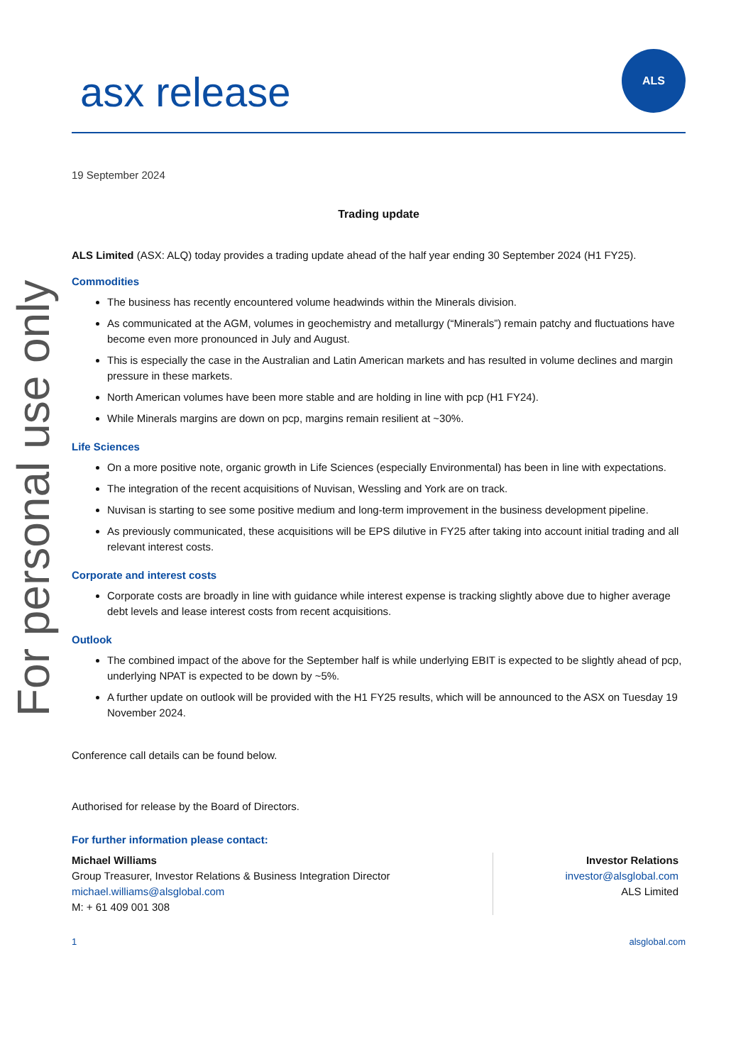For personal use only
asx release
ALS
19 September 2024
Trading update
ALS Limited (ASX: ALQ) today provides a trading update ahead of the half year ending 30 September 2024 (H1 FY25).
Commodities
The business has recently encountered volume headwinds within the Minerals division.
As communicated at the AGM, volumes in geochemistry and metallurgy (“Minerals”) remain patchy and fluctuations have become even more pronounced in July and August.
This is especially the case in the Australian and Latin American markets and has resulted in volume declines and margin pressure in these markets.
North American volumes have been more stable and are holding in line with pcp (H1 FY24).
While Minerals margins are down on pcp, margins remain resilient at ~30%.
Life Sciences
On a more positive note, organic growth in Life Sciences (especially Environmental) has been in line with expectations.
The integration of the recent acquisitions of Nuvisan, Wessling and York are on track.
Nuvisan is starting to see some positive medium and long-term improvement in the business development pipeline.
As previously communicated, these acquisitions will be EPS dilutive in FY25 after taking into account initial trading and all relevant interest costs.
Corporate and interest costs
Corporate costs are broadly in line with guidance while interest expense is tracking slightly above due to higher average debt levels and lease interest costs from recent acquisitions.
Outlook
The combined impact of the above for the September half is while underlying EBIT is expected to be slightly ahead of pcp, underlying NPAT is expected to be down by ~5%.
A further update on outlook will be provided with the H1 FY25 results, which will be announced to the ASX on Tuesday 19 November 2024.
Conference call details can be found below.
Authorised for release by the Board of Directors.
For further information please contact:
Michael Williams
Group Treasurer, Investor Relations & Business Integration Director
michael.williams@alsglobal.com
M: + 61 409 001 308
Investor Relations
investor@alsglobal.com
ALS Limited
1 alsglobal.com